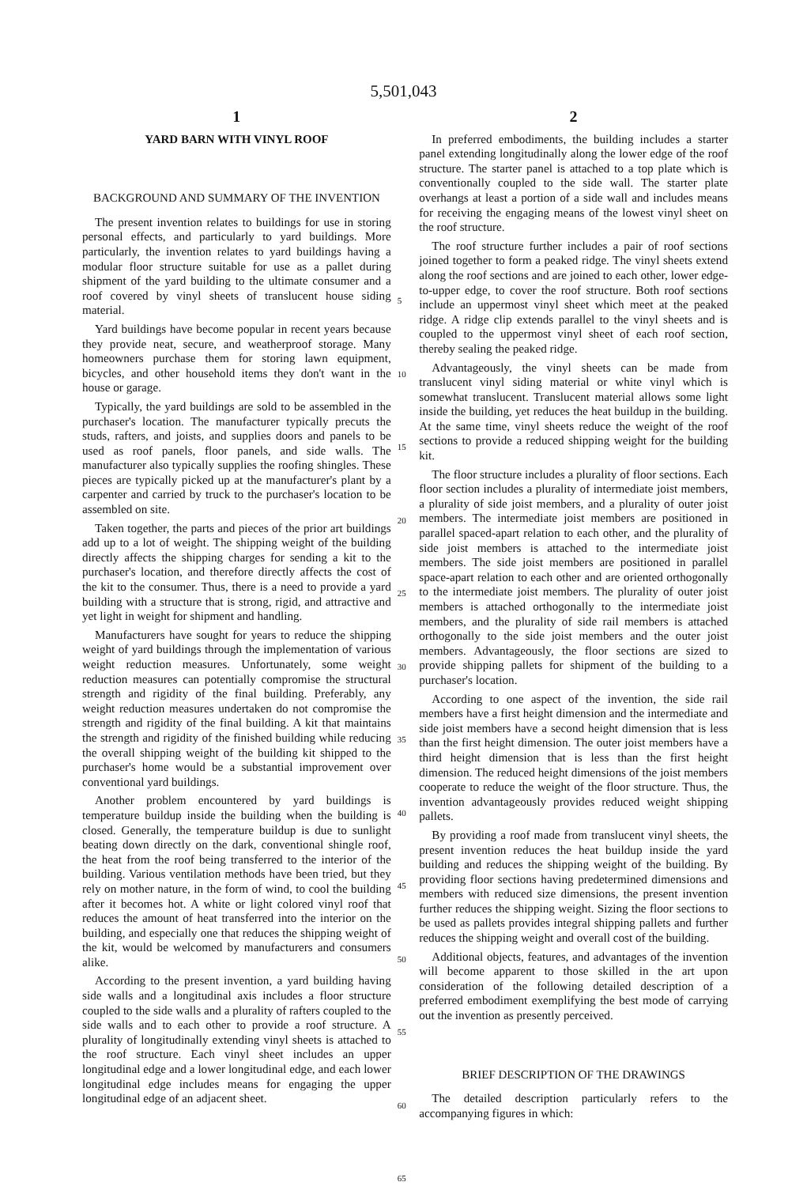5,501,043
1
YARD BARN WITH VINYL ROOF
BACKGROUND AND SUMMARY OF THE INVENTION
The present invention relates to buildings for use in storing personal effects, and particularly to yard buildings. More particularly, the invention relates to yard buildings having a modular floor structure suitable for use as a pallet during shipment of the yard building to the ultimate consumer and a roof covered by vinyl sheets of translucent house siding material.
Yard buildings have become popular in recent years because they provide neat, secure, and weatherproof storage. Many homeowners purchase them for storing lawn equipment, bicycles, and other household items they don't want in the house or garage.
Typically, the yard buildings are sold to be assembled in the purchaser's location. The manufacturer typically precuts the studs, rafters, and joists, and supplies doors and panels to be used as roof panels, floor panels, and side walls. The manufacturer also typically supplies the roofing shingles. These pieces are typically picked up at the manufacturer's plant by a carpenter and carried by truck to the purchaser's location to be assembled on site.
Taken together, the parts and pieces of the prior art buildings add up to a lot of weight. The shipping weight of the building directly affects the shipping charges for sending a kit to the purchaser's location, and therefore directly affects the cost of the kit to the consumer. Thus, there is a need to provide a yard building with a structure that is strong, rigid, and attractive and yet light in weight for shipment and handling.
Manufacturers have sought for years to reduce the shipping weight of yard buildings through the implementation of various weight reduction measures. Unfortunately, some weight reduction measures can potentially compromise the structural strength and rigidity of the final building. Preferably, any weight reduction measures undertaken do not compromise the strength and rigidity of the final building. A kit that maintains the strength and rigidity of the finished building while reducing the overall shipping weight of the building kit shipped to the purchaser's home would be a substantial improvement over conventional yard buildings.
Another problem encountered by yard buildings is temperature buildup inside the building when the building is closed. Generally, the temperature buildup is due to sunlight beating down directly on the dark, conventional shingle roof, the heat from the roof being transferred to the interior of the building. Various ventilation methods have been tried, but they rely on mother nature, in the form of wind, to cool the building after it becomes hot. A white or light colored vinyl roof that reduces the amount of heat transferred into the interior on the building, and especially one that reduces the shipping weight of the kit, would be welcomed by manufacturers and consumers alike.
According to the present invention, a yard building having side walls and a longitudinal axis includes a floor structure coupled to the side walls and a plurality of rafters coupled to the side walls and to each other to provide a roof structure. A plurality of longitudinally extending vinyl sheets is attached to the roof structure. Each vinyl sheet includes an upper longitudinal edge and a lower longitudinal edge, and each lower longitudinal edge includes means for engaging the upper longitudinal edge of an adjacent sheet.
5
10
15
20
25
30
35
40
45
50
55
60
65
2
In preferred embodiments, the building includes a starter panel extending longitudinally along the lower edge of the roof structure. The starter panel is attached to a top plate which is conventionally coupled to the side wall. The starter plate overhangs at least a portion of a side wall and includes means for receiving the engaging means of the lowest vinyl sheet on the roof structure.
The roof structure further includes a pair of roof sections joined together to form a peaked ridge. The vinyl sheets extend along the roof sections and are joined to each other, lower edge-to-upper edge, to cover the roof structure. Both roof sections include an uppermost vinyl sheet which meet at the peaked ridge. A ridge clip extends parallel to the vinyl sheets and is coupled to the uppermost vinyl sheet of each roof section, thereby sealing the peaked ridge.
Advantageously, the vinyl sheets can be made from translucent vinyl siding material or white vinyl which is somewhat translucent. Translucent material allows some light inside the building, yet reduces the heat buildup in the building. At the same time, vinyl sheets reduce the weight of the roof sections to provide a reduced shipping weight for the building kit.
The floor structure includes a plurality of floor sections. Each floor section includes a plurality of intermediate joist members, a plurality of side joist members, and a plurality of outer joist members. The intermediate joist members are positioned in parallel spaced-apart relation to each other, and the plurality of side joist members is attached to the intermediate joist members. The side joist members are positioned in parallel space-apart relation to each other and are oriented orthogonally to the intermediate joist members. The plurality of outer joist members is attached orthogonally to the intermediate joist members, and the plurality of side rail members is attached orthogonally to the side joist members and the outer joist members. Advantageously, the floor sections are sized to provide shipping pallets for shipment of the building to a purchaser's location.
According to one aspect of the invention, the side rail members have a first height dimension and the intermediate and side joist members have a second height dimension that is less than the first height dimension. The outer joist members have a third height dimension that is less than the first height dimension. The reduced height dimensions of the joist members cooperate to reduce the weight of the floor structure. Thus, the invention advantageously provides reduced weight shipping pallets.
By providing a roof made from translucent vinyl sheets, the present invention reduces the heat buildup inside the yard building and reduces the shipping weight of the building. By providing floor sections having predetermined dimensions and members with reduced size dimensions, the present invention further reduces the shipping weight. Sizing the floor sections to be used as pallets provides integral shipping pallets and further reduces the shipping weight and overall cost of the building.
Additional objects, features, and advantages of the invention will become apparent to those skilled in the art upon consideration of the following detailed description of a preferred embodiment exemplifying the best mode of carrying out the invention as presently perceived.
BRIEF DESCRIPTION OF THE DRAWINGS
The detailed description particularly refers to the accompanying figures in which: